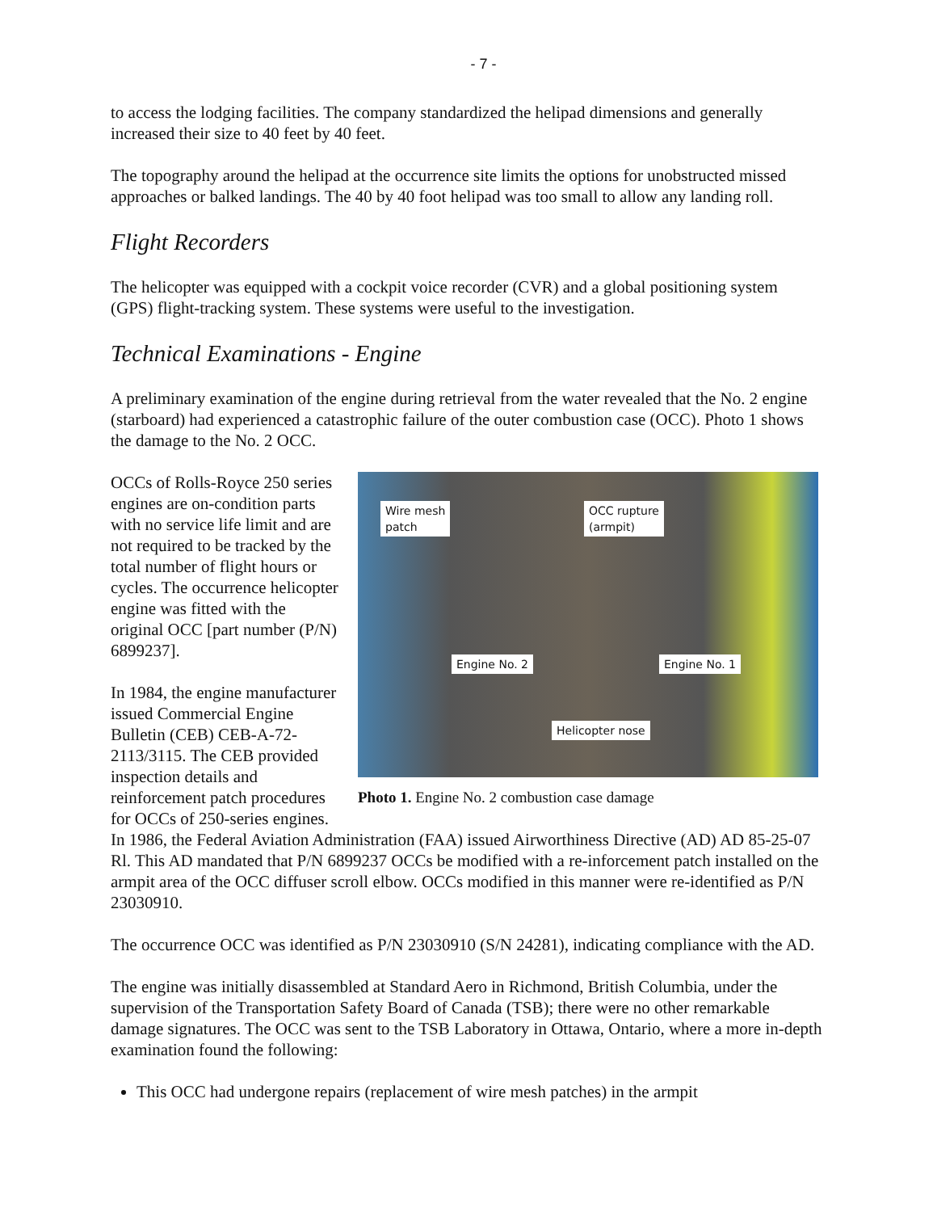- 7 -
to access the lodging facilities. The company standardized the helipad dimensions and generally increased their size to 40 feet by 40 feet.
The topography around the helipad at the occurrence site limits the options for unobstructed missed approaches or balked landings. The 40 by 40 foot helipad was too small to allow any landing roll.
Flight Recorders
The helicopter was equipped with a cockpit voice recorder (CVR) and a global positioning system (GPS) flight-tracking system. These systems were useful to the investigation.
Technical Examinations - Engine
A preliminary examination of the engine during retrieval from the water revealed that the No. 2 engine (starboard) had experienced a catastrophic failure of the outer combustion case (OCC). Photo 1 shows the damage to the No. 2 OCC.
Wire mesh
patch
OCC rupture
(armpit)
Engine No. 2 Engine No. 1
Helicopter nose
Photo 1. Engine No. 2 combustion case damage
OCCs of Rolls-Royce 250 series engines are on-condition parts with no service life limit and are not required to be tracked by the total number of flight hours or cycles. The occurrence helicopter engine was fitted with the original OCC [part number (P/N) 6899237].
In 1984, the engine manufacturer issued Commercial Engine Bulletin (CEB) CEB-A-72-2113/3115. The CEB provided inspection details and reinforcement patch procedures for OCCs of 250-series engines. In 1986, the Federal Aviation Administration (FAA) issued Airworthiness Directive (AD) AD 85-25-07 Rl. This AD mandated that P/N 6899237 OCCs be modified with a re-inforcement patch installed on the armpit area of the OCC diffuser scroll elbow. OCCs modified in this manner were re-identified as P/N 23030910.
The occurrence OCC was identified as P/N 23030910 (S/N 24281), indicating compliance with the AD.
The engine was initially disassembled at Standard Aero in Richmond, British Columbia, under the supervision of the Transportation Safety Board of Canada (TSB); there were no other remarkable damage signatures. The OCC was sent to the TSB Laboratory in Ottawa, Ontario, where a more in-depth examination found the following:
This OCC had undergone repairs (replacement of wire mesh patches) in the armpit